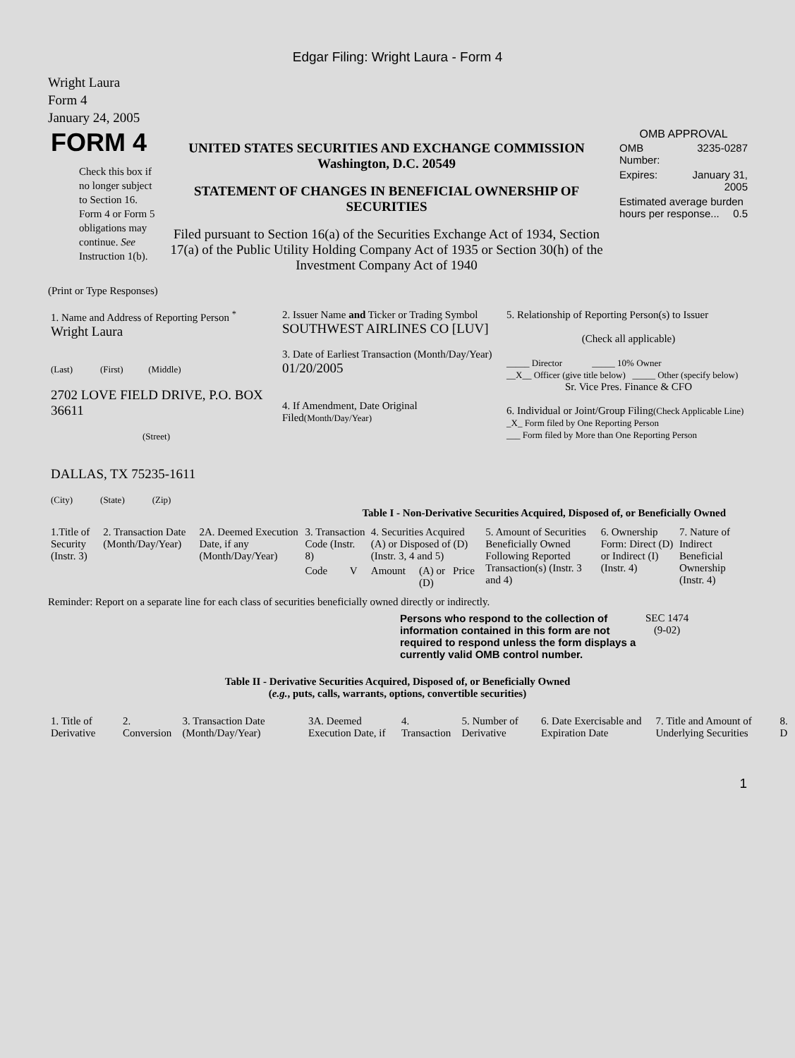Edgar Filing: Wright Laura - Form 4
Wright Laura
Form 4
January 24, 2005
| FORM 4 Check this box if no longer subject to Section 16. Form 4 or Form 5 obligations may continue. See Instruction 1(b). | UNITED STATES SECURITIES AND EXCHANGE COMMISSION Washington, D.C. 20549 STATEMENT OF CHANGES IN BENEFICIAL OWNERSHIP OF SECURITIES Filed pursuant to Section 16(a) of the Securities Exchange Act of 1934, Section 17(a) of the Public Utility Holding Company Act of 1935 or Section 30(h) of the Investment Company Act of 1940 | OMB APPROVAL / OMB Number: / 3235-0287 / / Expires: / January 31, 2005 / / Estimated average burden hours per response... 0.5 / / |
(Print or Type Responses)
| 1. Name and Address of Reporting Person <sup>*</sup> Wright Laura (Last) (First) (Middle) 2702 LOVE FIELD DRIVE, P.O. BOX 36611 (Street) DALLAS, TX 75235-1611 (City) (State) (Zip) | 2. Issuer Name and Ticker or Trading Symbol SOUTHWEST AIRLINES CO [LUV] 3. Date of Earliest Transaction (Month/Day/Year) 01/20/2005 4. If Amendment, Date Original Filed (Month/Day/Year) | 5. Relationship of Reporting Person(s) to Issuer (Check all applicable) _____ Director _____ 10% Owner __X__ Officer (give title below) _____ Other (specify below) Sr. Vice Pres. Finance & CFO 6. Individual or Joint/Group Filing (Check Applicable Line) _X_ Form filed by One Reporting Person ___ Form filed by More than One Reporting Person |
Table I - Non-Derivative Securities Acquired, Disposed of, or Beneficially Owned
| 1.Title of Security (Instr. 3) | 2. Transaction Date (Month/Day/Year) | 2A. Deemed Execution Date, if any (Month/Day/Year) | 3. Transaction Code (Instr. 8) | | 4. Securities Acquired (A) or Disposed of (D) (Instr. 3, 4 and 5) | | | 5. Amount of Securities Beneficially Owned Following Reported Transaction(s) (Instr. 3 and 4) | 6. Ownership Form: Direct (D) or Indirect (I) (Instr. 4) | 7. Nature of Indirect Beneficial Ownership (Instr. 4) |
| | | | Code | V | Amount | (A) or (D) | Price | | | |
Reminder: Report on a separate line for each class of securities beneficially owned directly or indirectly.
| Persons who respond to the collection of information contained in this form are not required to respond unless the form displays a currently valid OMB control number. | SEC 1474 (9-02) |
Table II - Derivative Securities Acquired, Disposed of, or Beneficially Owned
(e.g., puts, calls, warrants, options, convertible securities)
| 1. Title of Derivative | 2. Conversion | 3. Transaction Date (Month/Day/Year) | 3A. Deemed Execution Date, if | 4. Transaction | 5. Number of Derivative | 6. Date Exercisable and Expiration Date | 7. Title and Amount of Underlying Securities | 8. D |
1